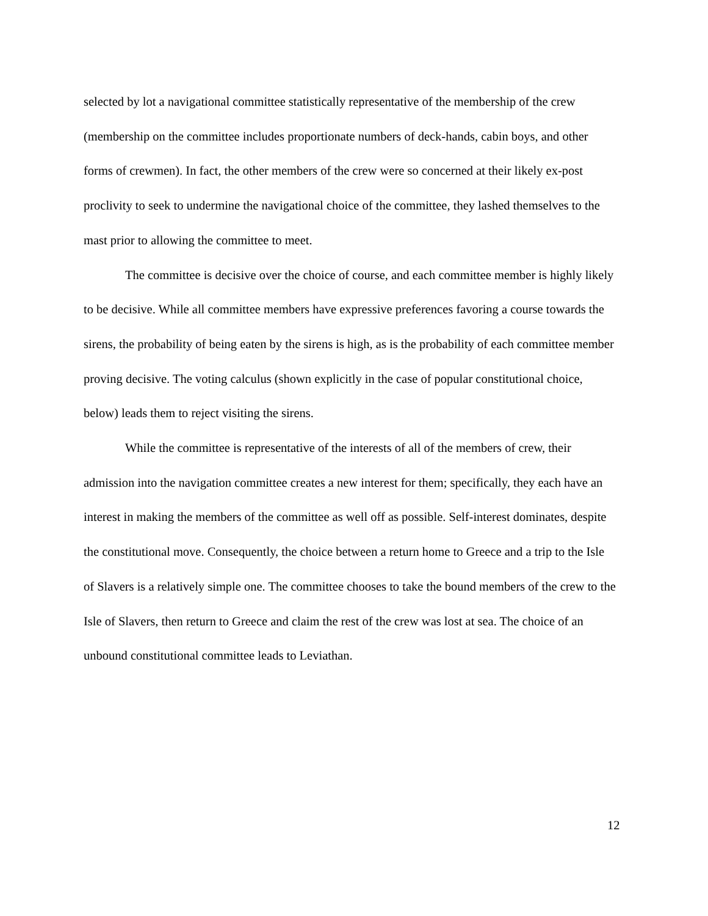selected by lot a navigational committee statistically representative of the membership of the crew (membership on the committee includes proportionate numbers of deck-hands, cabin boys, and other forms of crewmen). In fact, the other members of the crew were so concerned at their likely ex-post proclivity to seek to undermine the navigational choice of the committee, they lashed themselves to the mast prior to allowing the committee to meet.
The committee is decisive over the choice of course, and each committee member is highly likely to be decisive. While all committee members have expressive preferences favoring a course towards the sirens, the probability of being eaten by the sirens is high, as is the probability of each committee member proving decisive. The voting calculus (shown explicitly in the case of popular constitutional choice, below) leads them to reject visiting the sirens.
While the committee is representative of the interests of all of the members of crew, their admission into the navigation committee creates a new interest for them; specifically, they each have an interest in making the members of the committee as well off as possible. Self-interest dominates, despite the constitutional move. Consequently, the choice between a return home to Greece and a trip to the Isle of Slavers is a relatively simple one. The committee chooses to take the bound members of the crew to the Isle of Slavers, then return to Greece and claim the rest of the crew was lost at sea. The choice of an unbound constitutional committee leads to Leviathan.
12